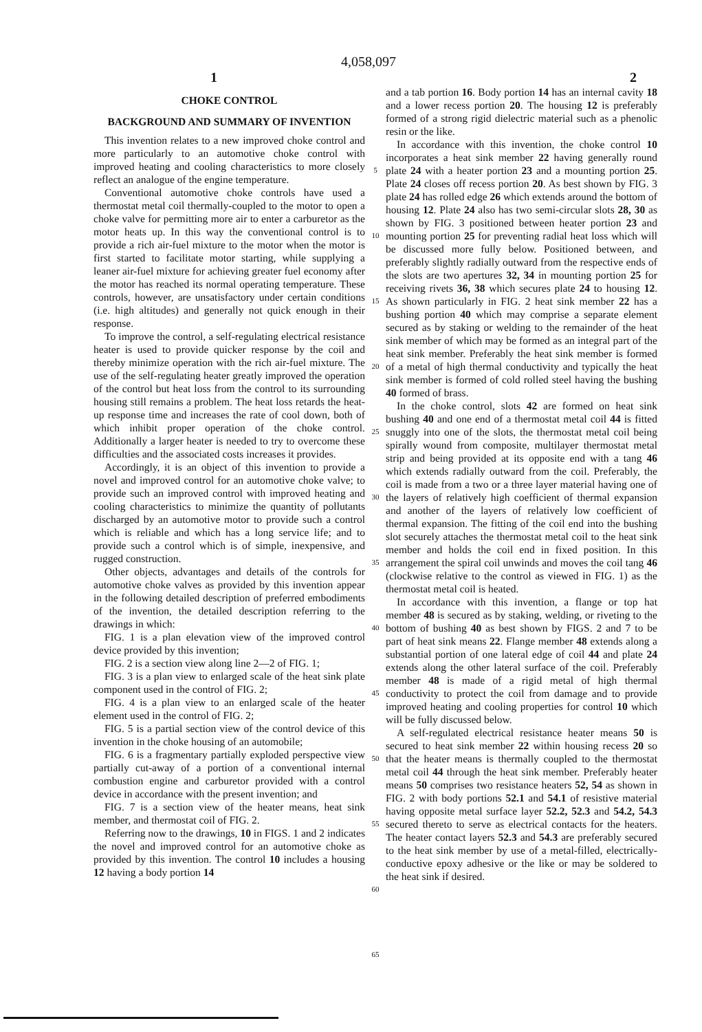4,058,097
1 2
CHOKE CONTROL
BACKGROUND AND SUMMARY OF INVENTION
This invention relates to a new improved choke control and more particularly to an automotive choke control with improved heating and cooling characteristics to more closely reflect an analogue of the engine temperature.
Conventional automotive choke controls have used a thermostat metal coil thermally-coupled to the motor to open a choke valve for permitting more air to enter a carburetor as the motor heats up. In this way the conventional control is to provide a rich air-fuel mixture to the motor when the motor is first started to facilitate motor starting, while supplying a leaner air-fuel mixture for achieving greater fuel economy after the motor has reached its normal operating temperature. These controls, however, are unsatisfactory under certain conditions (i.e. high altitudes) and generally not quick enough in their response.
To improve the control, a self-regulating electrical resistance heater is used to provide quicker response by the coil and thereby minimize operation with the rich air-fuel mixture. The use of the self-regulating heater greatly improved the operation of the control but heat loss from the control to its surrounding housing still remains a problem. The heat loss retards the heat-up response time and increases the rate of cool down, both of which inhibit proper operation of the choke control. Additionally a larger heater is needed to try to overcome these difficulties and the associated costs increases it provides.
Accordingly, it is an object of this invention to provide a novel and improved control for an automotive choke valve; to provide such an improved control with improved heating and cooling characteristics to minimize the quantity of pollutants discharged by an automotive motor to provide such a control which is reliable and which has a long service life; and to provide such a control which is of simple, inexpensive, and rugged construction.
Other objects, advantages and details of the controls for automotive choke valves as provided by this invention appear in the following detailed description of preferred embodiments of the invention, the detailed description referring to the drawings in which:
FIG. 1 is a plan elevation view of the improved control device provided by this invention;
FIG. 2 is a section view along line 2—2 of FIG. 1;
FIG. 3 is a plan view to enlarged scale of the heat sink plate component used in the control of FIG. 2;
FIG. 4 is a plan view to an enlarged scale of the heater element used in the control of FIG. 2;
FIG. 5 is a partial section view of the control device of this invention in the choke housing of an automobile;
FIG. 6 is a fragmentary partially exploded perspective view partially cut-away of a portion of a conventional internal combustion engine and carburetor provided with a control device in accordance with the present invention; and
FIG. 7 is a section view of the heater means, heat sink member, and thermostat coil of FIG. 2.
Referring now to the drawings, 10 in FIGS. 1 and 2 indicates the novel and improved control for an automotive choke as provided by this invention. The control 10 includes a housing 12 having a body portion 14
5
10
15
20
25
30
35
40
45
50
55
60
65
and a tab portion 16. Body portion 14 has an internal cavity 18 and a lower recess portion 20. The housing 12 is preferably formed of a strong rigid dielectric material such as a phenolic resin or the like.
In accordance with this invention, the choke control 10 incorporates a heat sink member 22 having generally round plate 24 with a heater portion 23 and a mounting portion 25. Plate 24 closes off recess portion 20. As best shown by FIG. 3 plate 24 has rolled edge 26 which extends around the bottom of housing 12. Plate 24 also has two semi-circular slots 28, 30 as shown by FIG. 3 positioned between heater portion 23 and mounting portion 25 for preventing radial heat loss which will be discussed more fully below. Positioned between, and preferably slightly radially outward from the respective ends of the slots are two apertures 32, 34 in mounting portion 25 for receiving rivets 36, 38 which secures plate 24 to housing 12. As shown particularly in FIG. 2 heat sink member 22 has a bushing portion 40 which may comprise a separate element secured as by staking or welding to the remainder of the heat sink member of which may be formed as an integral part of the heat sink member. Preferably the heat sink member is formed of a metal of high thermal conductivity and typically the heat sink member is formed of cold rolled steel having the bushing 40 formed of brass.
In the choke control, slots 42 are formed on heat sink bushing 40 and one end of a thermostat metal coil 44 is fitted snuggly into one of the slots, the thermostat metal coil being spirally wound from composite, multilayer thermostat metal strip and being provided at its opposite end with a tang 46 which extends radially outward from the coil. Preferably, the coil is made from a two or a three layer material having one of the layers of relatively high coefficient of thermal expansion and another of the layers of relatively low coefficient of thermal expansion. The fitting of the coil end into the bushing slot securely attaches the thermostat metal coil to the heat sink member and holds the coil end in fixed position. In this arrangement the spiral coil unwinds and moves the coil tang 46 (clockwise relative to the control as viewed in FIG. 1) as the thermostat metal coil is heated.
In accordance with this invention, a flange or top hat member 48 is secured as by staking, welding, or riveting to the bottom of bushing 40 as best shown by FIGS. 2 and 7 to be part of heat sink means 22. Flange member 48 extends along a substantial portion of one lateral edge of coil 44 and plate 24 extends along the other lateral surface of the coil. Preferably member 48 is made of a rigid metal of high thermal conductivity to protect the coil from damage and to provide improved heating and cooling properties for control 10 which will be fully discussed below.
A self-regulated electrical resistance heater means 50 is secured to heat sink member 22 within housing recess 20 so that the heater means is thermally coupled to the thermostat metal coil 44 through the heat sink member. Preferably heater means 50 comprises two resistance heaters 52, 54 as shown in FIG. 2 with body portions 52.1 and 54.1 of resistive material having opposite metal surface layer 52.2, 52.3 and 54.2, 54.3 secured thereto to serve as electrical contacts for the heaters. The heater contact layers 52.3 and 54.3 are preferably secured to the heat sink member by use of a metal-filled, electrically-conductive epoxy adhesive or the like or may be soldered to the heat sink if desired.